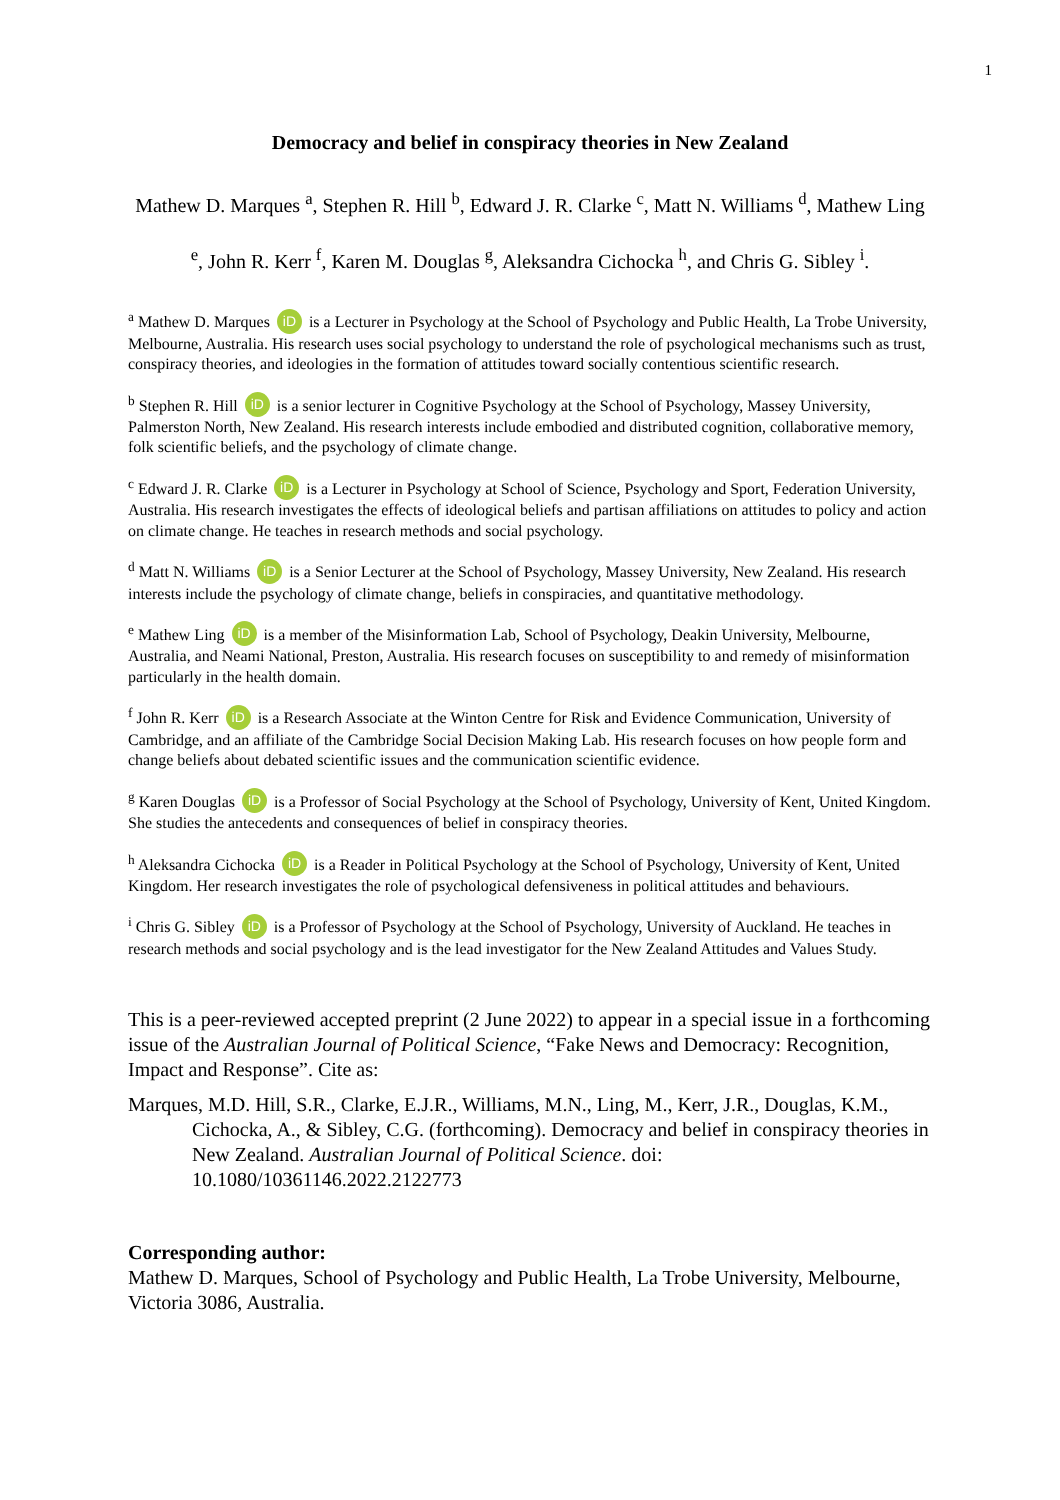1
Democracy and belief in conspiracy theories in New Zealand
Mathew D. Marques <sup>a</sup>, Stephen R. Hill <sup>b</sup>, Edward J. R. Clarke <sup>c</sup>, Matt N. Williams <sup>d</sup>, Mathew Ling <sup>e</sup>, John R. Kerr <sup>f</sup>, Karen M. Douglas <sup>g</sup>, Aleksandra Cichocka <sup>h</sup>, and Chris G. Sibley <sup>i</sup>.
<sup>a</sup> Mathew D. Marques iD is a Lecturer in Psychology at the School of Psychology and Public Health, La Trobe University, Melbourne, Australia. His research uses social psychology to understand the role of psychological mechanisms such as trust, conspiracy theories, and ideologies in the formation of attitudes toward socially contentious scientific research.
<sup>b</sup> Stephen R. Hill iD is a senior lecturer in Cognitive Psychology at the School of Psychology, Massey University, Palmerston North, New Zealand. His research interests include embodied and distributed cognition, collaborative memory, folk scientific beliefs, and the psychology of climate change.
<sup>c</sup> Edward J. R. Clarke iD is a Lecturer in Psychology at School of Science, Psychology and Sport, Federation University, Australia. His research investigates the effects of ideological beliefs and partisan affiliations on attitudes to policy and action on climate change. He teaches in research methods and social psychology.
<sup>d</sup> Matt N. Williams iD is a Senior Lecturer at the School of Psychology, Massey University, New Zealand. His research interests include the psychology of climate change, beliefs in conspiracies, and quantitative methodology.
<sup>e</sup> Mathew Ling iD is a member of the Misinformation Lab, School of Psychology, Deakin University, Melbourne, Australia, and Neami National, Preston, Australia. His research focuses on susceptibility to and remedy of misinformation particularly in the health domain.
<sup>f</sup> John R. Kerr iD is a Research Associate at the Winton Centre for Risk and Evidence Communication, University of Cambridge, and an affiliate of the Cambridge Social Decision Making Lab. His research focuses on how people form and change beliefs about debated scientific issues and the communication scientific evidence.
<sup>g</sup> Karen Douglas iD is a Professor of Social Psychology at the School of Psychology, University of Kent, United Kingdom. She studies the antecedents and consequences of belief in conspiracy theories.
<sup>h</sup> Aleksandra Cichocka iD is a Reader in Political Psychology at the School of Psychology, University of Kent, United Kingdom. Her research investigates the role of psychological defensiveness in political attitudes and behaviours.
<sup>i</sup> Chris G. Sibley iD is a Professor of Psychology at the School of Psychology, University of Auckland. He teaches in research methods and social psychology and is the lead investigator for the New Zealand Attitudes and Values Study.
This is a peer-reviewed accepted preprint (2 June 2022) to appear in a special issue in a forthcoming issue of the Australian Journal of Political Science, “Fake News and Democracy: Recognition, Impact and Response”. Cite as:
Marques, M.D. Hill, S.R., Clarke, E.J.R., Williams, M.N., Ling, M., Kerr, J.R., Douglas, K.M., Cichocka, A., & Sibley, C.G. (forthcoming). Democracy and belief in conspiracy theories in New Zealand. Australian Journal of Political Science. doi: 10.1080/10361146.2022.2122773
Corresponding author:
Mathew D. Marques, School of Psychology and Public Health, La Trobe University, Melbourne, Victoria 3086, Australia.